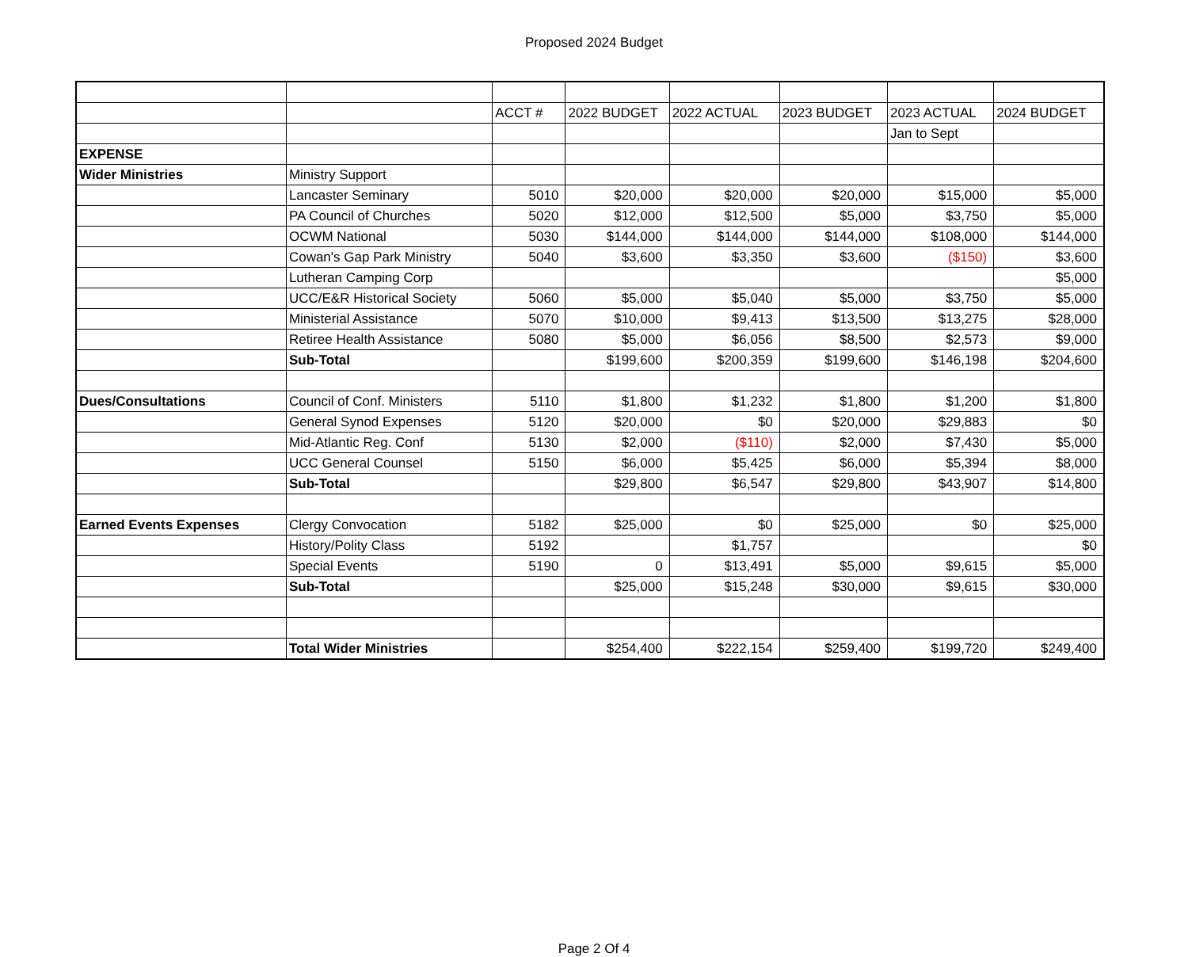Proposed 2024 Budget
| | | ACCT # | 2022 BUDGET | 2022 ACTUAL | 2023 BUDGET | 2023 ACTUAL | 2024 BUDGET |
| | | | | | | Jan to Sept | |
| EXPENSE | | | | | | | |
| Wider Ministries | Ministry Support | | | | | | |
| | Lancaster Seminary | 5010 | $20,000 | $20,000 | $20,000 | $15,000 | $5,000 |
| | PA Council of Churches | 5020 | $12,000 | $12,500 | $5,000 | $3,750 | $5,000 |
| | OCWM National | 5030 | $144,000 | $144,000 | $144,000 | $108,000 | $144,000 |
| | Cowan's Gap Park Ministry | 5040 | $3,600 | $3,350 | $3,600 | ($150) | $3,600 |
| | Lutheran Camping Corp | | | | | | $5,000 |
| | UCC/E&R Historical Society | 5060 | $5,000 | $5,040 | $5,000 | $3,750 | $5,000 |
| | Ministerial Assistance | 5070 | $10,000 | $9,413 | $13,500 | $13,275 | $28,000 |
| | Retiree Health Assistance | 5080 | $5,000 | $6,056 | $8,500 | $2,573 | $9,000 |
| | Sub-Total | | $199,600 | $200,359 | $199,600 | $146,198 | $204,600 |
| Dues/Consultations | Council of Conf. Ministers | 5110 | $1,800 | $1,232 | $1,800 | $1,200 | $1,800 |
| | General Synod Expenses | 5120 | $20,000 | $0 | $20,000 | $29,883 | $0 |
| | Mid-Atlantic Reg. Conf | 5130 | $2,000 | ($110) | $2,000 | $7,430 | $5,000 |
| | UCC General Counsel | 5150 | $6,000 | $5,425 | $6,000 | $5,394 | $8,000 |
| | Sub-Total | | $29,800 | $6,547 | $29,800 | $43,907 | $14,800 |
| Earned Events Expenses | Clergy Convocation | 5182 | $25,000 | $0 | $25,000 | $0 | $25,000 |
| | History/Polity Class | 5192 | | $1,757 | | | $0 |
| | Special Events | 5190 | 0 | $13,491 | $5,000 | $9,615 | $5,000 |
| | Sub-Total | | $25,000 | $15,248 | $30,000 | $9,615 | $30,000 |
| | Total Wider Ministries | | $254,400 | $222,154 | $259,400 | $199,720 | $249,400 |
Page 2 Of 4